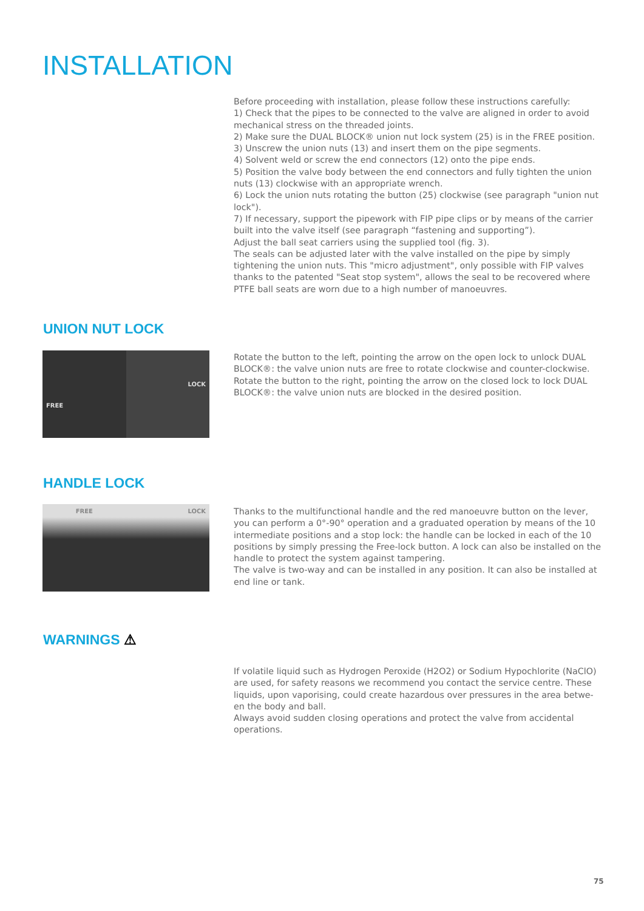INSTALLATION
Before proceeding with installation, please follow these instructions carefully:
1) Check that the pipes to be connected to the valve are aligned in order to avoid mechanical stress on the threaded joints.
2) Make sure the DUAL BLOCK® union nut lock system (25) is in the FREE position.
3) Unscrew the union nuts (13) and insert them on the pipe segments.
4) Solvent weld or screw the end connectors (12) onto the pipe ends.
5) Position the valve body between the end connectors and fully tighten the union nuts (13) clockwise with an appropriate wrench.
6) Lock the union nuts rotating the button (25) clockwise (see paragraph "union nut lock").
7) If necessary, support the pipework with FIP pipe clips or by means of the carrier built into the valve itself (see paragraph “fastening and supporting”).
Adjust the ball seat carriers using the supplied tool (fig. 3).
The seals can be adjusted later with the valve installed on the pipe by simply tightening the union nuts. This "micro adjustment", only possible with FIP valves thanks to the patented "Seat stop system", allows the seal to be recovered where PTFE ball seats are worn due to a high number of manoeuvres.
UNION NUT LOCK
FREE
LOCK
Rotate the button to the left, pointing the arrow on the open lock to unlock DUAL BLOCK®: the valve union nuts are free to rotate clockwise and counter-clockwise. Rotate the button to the right, pointing the arrow on the closed lock to lock DUAL BLOCK®: the valve union nuts are blocked in the desired position.
HANDLE LOCK
FREE LOCK
Thanks to the multifunctional handle and the red manoeuvre button on the lever, you can perform a 0°-90° operation and a graduated operation by means of the 10 intermediate positions and a stop lock: the handle can be locked in each of the 10 positions by simply pressing the Free-lock button. A lock can also be installed on the handle to protect the system against tampering.
The valve is two-way and can be installed in any position. It can also be installed at end line or tank.
WARNINGS ⚠
If volatile liquid such as Hydrogen Peroxide (H2O2) or Sodium Hypochlorite (NaClO) are used, for safety reasons we recommend you contact the service centre. These liquids, upon vaporising, could create hazardous over pressures in the area betwe-en the body and ball.
Always avoid sudden closing operations and protect the valve from accidental operations.
75